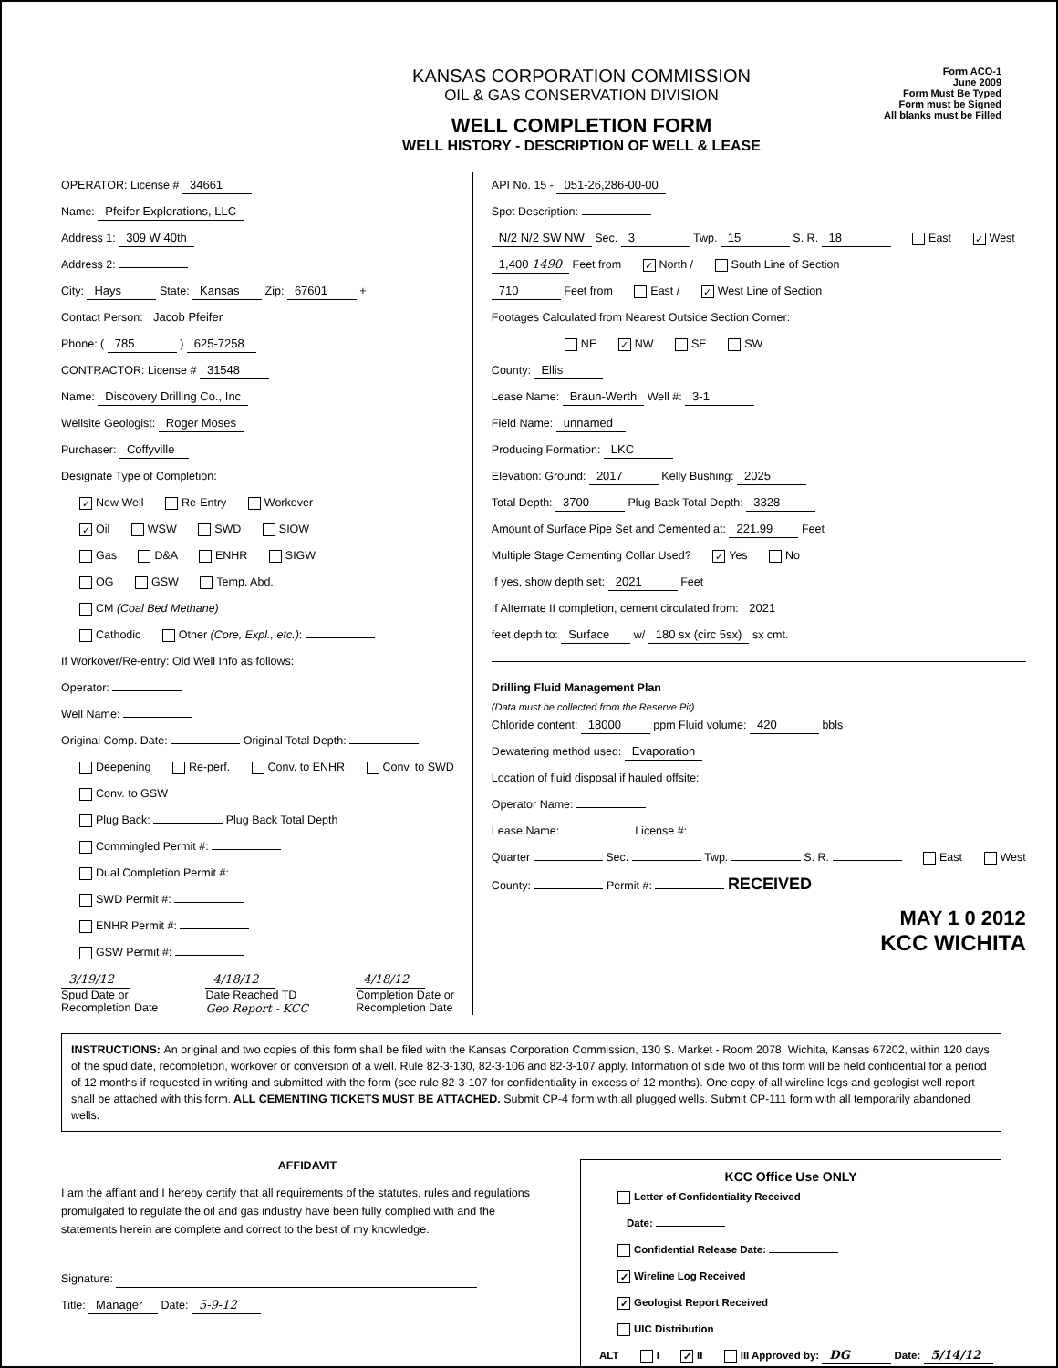KANSAS CORPORATION COMMISSION
OIL & GAS CONSERVATION DIVISION
WELL COMPLETION FORM
WELL HISTORY - DESCRIPTION OF WELL & LEASE
Form ACO-1
June 2009
Form Must Be Typed
Form must be Signed
All blanks must be Filled
OPERATOR: License # 34661
Name: Pfeifer Explorations, LLC
Address 1: 309 W 40th
Address 2:
City: Hays State: Kansas Zip: 67601 +
Contact Person: Jacob Pfeifer
Phone: ( 785 ) 625-7258
CONTRACTOR: License # 31548
Name: Discovery Drilling Co., Inc
Wellsite Geologist: Roger Moses
Purchaser: Coffyville
Designate Type of Completion:
✓ New Well Re-Entry Workover
✓ Oil WSW SWD SIOW
Gas D&A ENHR SIGW
OG GSW Temp. Abd.
CM (Coal Bed Methane)
Cathodic Other (Core, Expl., etc.):
If Workover/Re-entry: Old Well Info as follows:
Operator:
Well Name:
Original Comp. Date: Original Total Depth:
Deepening Re-perf. Conv. to ENHR Conv. to SWD
Conv. to GSW
Plug Back: Plug Back Total Depth
Commingled Permit #:
Dual Completion Permit #:
SWD Permit #:
ENHR Permit #:
GSW Permit #:
3/19/12
Spud Date or
Recompletion Date
4/18/12
Date Reached TD
Geo Report - KCC
4/18/12
Completion Date or
Recompletion Date
API No. 15 - 051-26,286-00-00
Spot Description:
N/2 N/2 SW NW Sec. 3 Twp. 15 S. R. 18 East ✓ West
1,400 1490 Feet from ✓ North / South Line of Section
710 Feet from East / ✓ West Line of Section
Footages Calculated from Nearest Outside Section Corner:
NE ✓ NW SE SW
County: Ellis
Lease Name: Braun-Werth Well #: 3-1
Field Name: unnamed
Producing Formation: LKC
Elevation: Ground: 2017 Kelly Bushing: 2025
Total Depth: 3700 Plug Back Total Depth: 3328
Amount of Surface Pipe Set and Cemented at: 221.99 Feet
Multiple Stage Cementing Collar Used? ✓ Yes No
If yes, show depth set: 2021 Feet
If Alternate II completion, cement circulated from: 2021
feet depth to: Surface w/ 180 sx (circ 5sx) sx cmt.
Drilling Fluid Management Plan
(Data must be collected from the Reserve Pit)
Chloride content: 18000 ppm Fluid volume: 420 bbls
Dewatering method used: Evaporation
Location of fluid disposal if hauled offsite:
Operator Name:
Lease Name: License #:
Quarter Sec. Twp. S. R. East West
County: Permit #: RECEIVED
MAY 1 0 2012
KCC WICHITA
INSTRUCTIONS: An original and two copies of this form shall be filed with the Kansas Corporation Commission, 130 S. Market - Room 2078, Wichita, Kansas 67202, within 120 days of the spud date, recompletion, workover or conversion of a well. Rule 82-3-130, 82-3-106 and 82-3-107 apply. Information of side two of this form will be held confidential for a period of 12 months if requested in writing and submitted with the form (see rule 82-3-107 for confidentiality in excess of 12 months). One copy of all wireline logs and geologist well report shall be attached with this form. ALL CEMENTING TICKETS MUST BE ATTACHED. Submit CP-4 form with all plugged wells. Submit CP-111 form with all temporarily abandoned wells.
AFFIDAVIT
I am the affiant and I hereby certify that all requirements of the statutes, rules and regulations promulgated to regulate the oil and gas industry have been fully complied with and the statements herein are complete and correct to the best of my knowledge.
Signature:
Title: Manager Date: 5-9-12
KCC Office Use ONLY
Letter of Confidentiality Received
Date:
Confidential Release Date:
✓ Wireline Log Received
✓ Geologist Report Received
UIC Distribution
ALT I ✓ II III Approved by: DG Date: 5/14/12